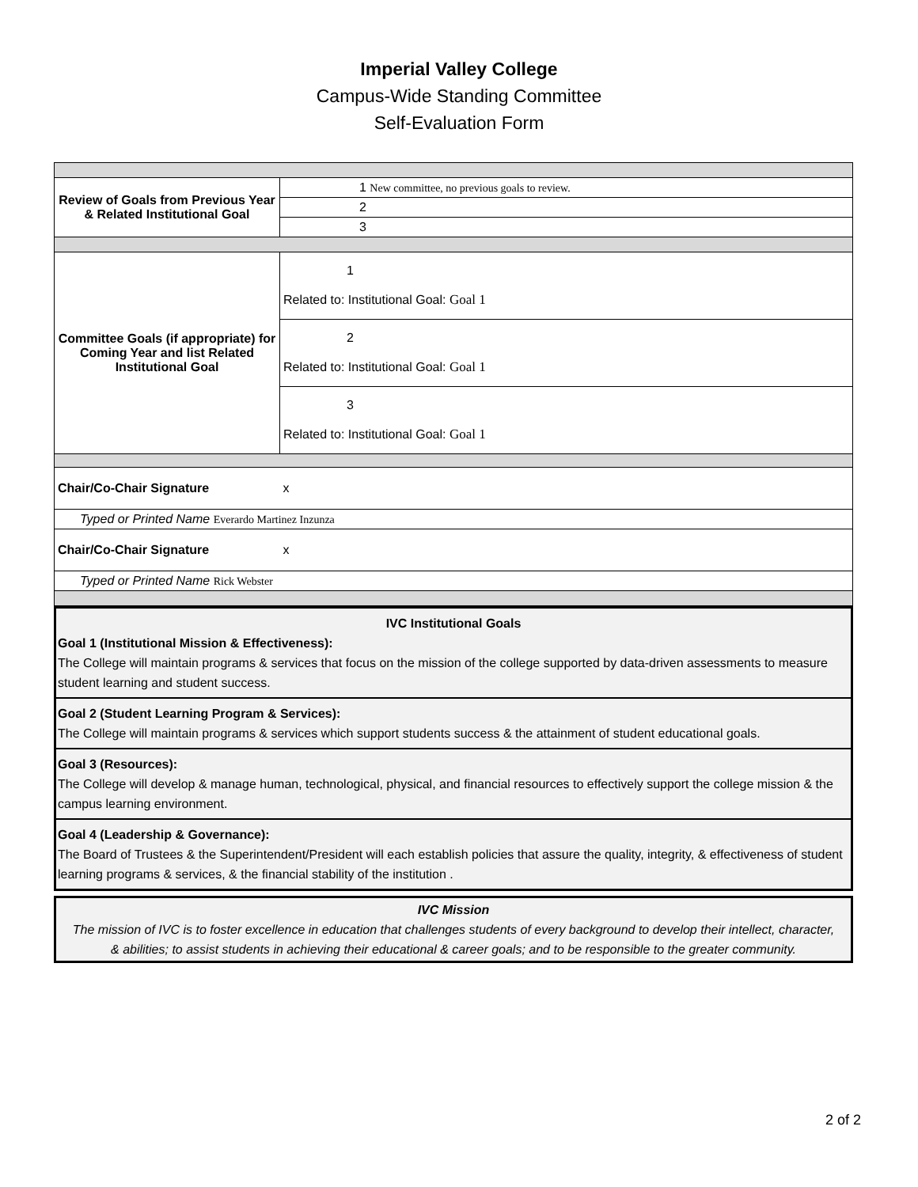Imperial Valley College
Campus-Wide Standing Committee
Self-Evaluation Form
| Review of Goals from Previous Year & Related Institutional Goal | 1 New committee, no previous goals to review. |
| | 2 |
| | 3 |
| Committee Goals (if appropriate) for Coming Year and list Related Institutional Goal | 1 Related to: Institutional Goal: Goal 1 |
| | 2 Related to: Institutional Goal: Goal 1 |
| | 3 Related to: Institutional Goal: Goal 1 |
| Chair/Co-Chair Signature | x |
| Typed or Printed Name Everardo Martinez Inzunza | |
| Chair/Co-Chair Signature | x |
| Typed or Printed Name Rick Webster | |
IVC Institutional Goals
Goal 1 (Institutional Mission & Effectiveness):
The College will maintain programs & services that focus on the mission of the college supported by data-driven assessments to measure student learning and student success.
Goal 2 (Student Learning Program & Services):
The College will maintain programs & services which support students success & the attainment of student educational goals.
Goal 3 (Resources):
The College will develop & manage human, technological, physical, and financial resources to effectively support the college mission & the campus learning environment.
Goal 4 (Leadership & Governance):
The Board of Trustees & the Superintendent/President will each establish policies that assure the quality, integrity, & effectiveness of student learning programs & services, & the financial stability of the institution .
IVC Mission
The mission of IVC is to foster excellence in education that challenges students of every background to develop their intellect, character, & abilities; to assist students in achieving their educational & career goals; and to be responsible to the greater community.
2 of 2